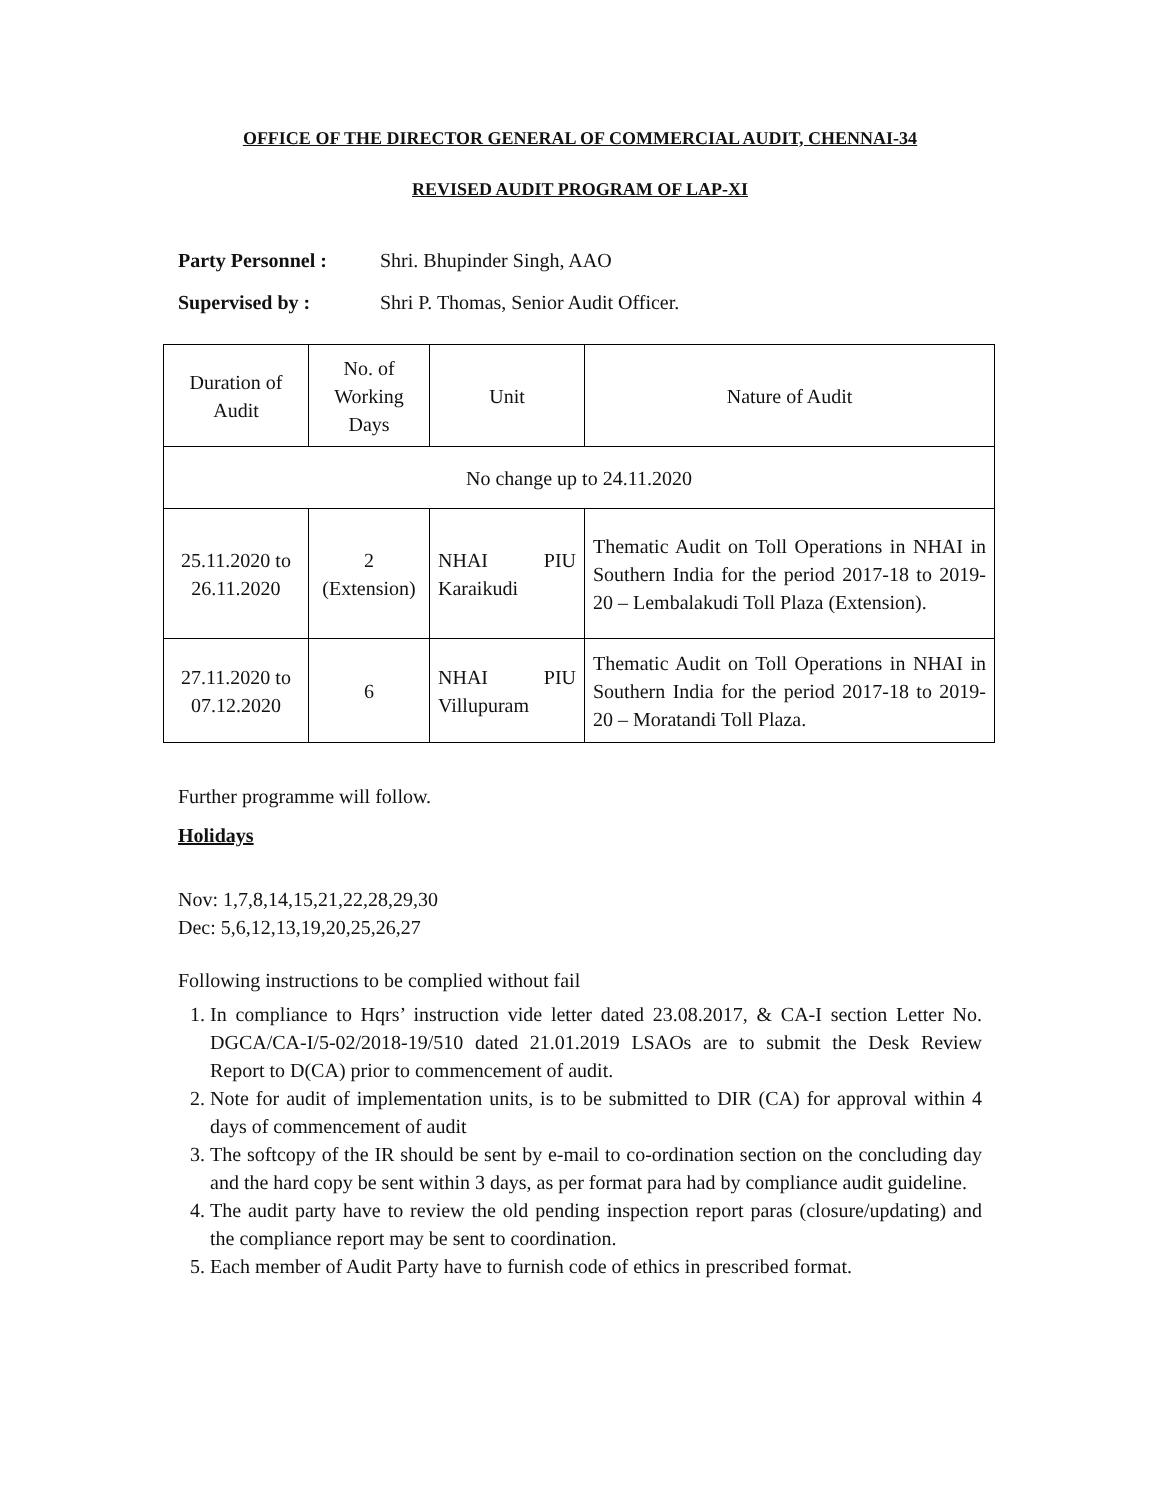OFFICE OF THE DIRECTOR GENERAL OF COMMERCIAL AUDIT, CHENNAI-34
REVISED AUDIT PROGRAM OF LAP-XI
Party Personnel : Shri. Bhupinder Singh, AAO
Supervised by : Shri P. Thomas, Senior Audit Officer.
| Duration of Audit | No. of Working Days | Unit | Nature of Audit |
| No change up to 24.11.2020 | | | |
| 25.11.2020 to 26.11.2020 | 2 (Extension) | NHAI PIU Karaikudi | Thematic Audit on Toll Operations in NHAI in Southern India for the period 2017-18 to 2019-20 – Lembalakudi Toll Plaza (Extension). |
| 27.11.2020 to 07.12.2020 | 6 | NHAI PIU Villupuram | Thematic Audit on Toll Operations in NHAI in Southern India for the period 2017-18 to 2019-20 – Moratandi Toll Plaza. |
Further programme will follow.
Holidays
Nov: 1,7,8,14,15,21,22,28,29,30
Dec: 5,6,12,13,19,20,25,26,27
Following instructions to be complied without fail
1. In compliance to Hqrs’ instruction vide letter dated 23.08.2017, & CA-I section Letter No. DGCA/CA-I/5-02/2018-19/510 dated 21.01.2019 LSAOs are to submit the Desk Review Report to D(CA) prior to commencement of audit.
2. Note for audit of implementation units, is to be submitted to DIR (CA) for approval within 4 days of commencement of audit
3. The softcopy of the IR should be sent by e-mail to co-ordination section on the concluding day and the hard copy be sent within 3 days, as per format para had by compliance audit guideline.
4. The audit party have to review the old pending inspection report paras (closure/updating) and the compliance report may be sent to coordination.
5. Each member of Audit Party have to furnish code of ethics in prescribed format.